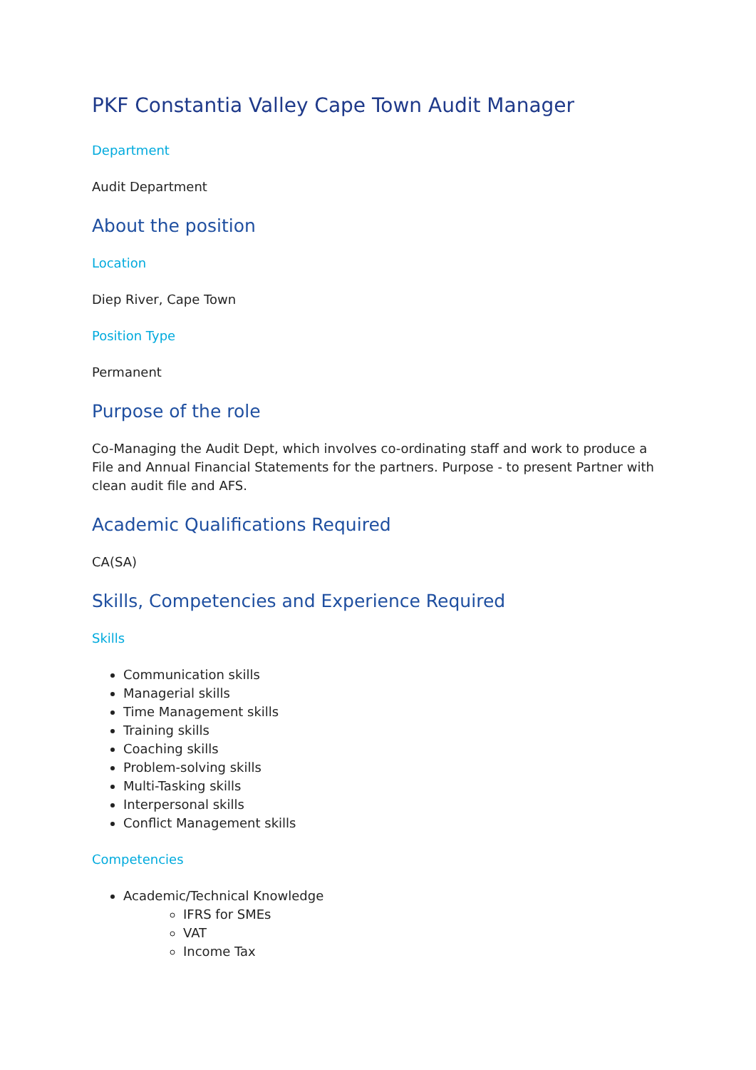PKF Constantia Valley Cape Town Audit Manager
Department
Audit Department
About the position
Location
Diep River, Cape Town
Position Type
Permanent
Purpose of the role
Co-Managing the Audit Dept, which involves co-ordinating staff and work to produce a File and Annual Financial Statements for the partners. Purpose - to present Partner with clean audit file and AFS.
Academic Qualifications Required
CA(SA)
Skills, Competencies and Experience Required
Skills
Communication skills
Managerial skills
Time Management skills
Training skills
Coaching skills
Problem-solving skills
Multi-Tasking skills
Interpersonal skills
Conflict Management skills
Competencies
Academic/Technical Knowledge
IFRS for SMEs
VAT
Income Tax